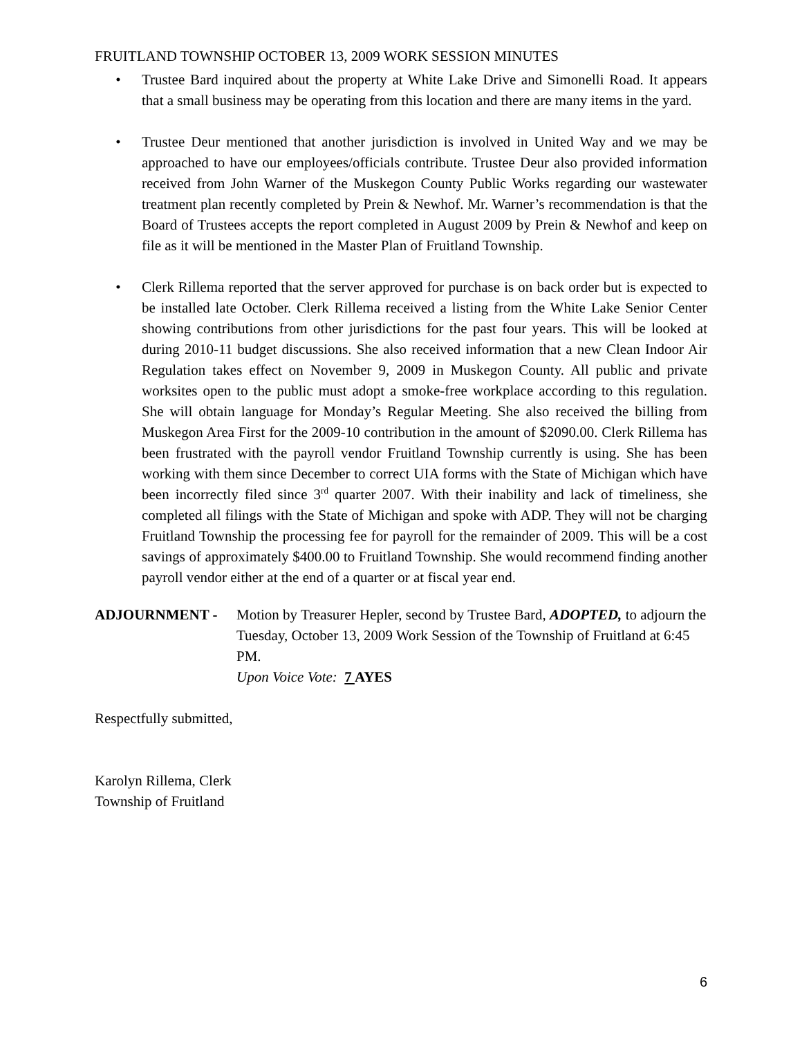FRUITLAND TOWNSHIP OCTOBER 13, 2009 WORK SESSION MINUTES
• Trustee Bard inquired about the property at White Lake Drive and Simonelli Road. It appears that a small business may be operating from this location and there are many items in the yard.
• Trustee Deur mentioned that another jurisdiction is involved in United Way and we may be approached to have our employees/officials contribute. Trustee Deur also provided information received from John Warner of the Muskegon County Public Works regarding our wastewater treatment plan recently completed by Prein & Newhof. Mr. Warner’s recommendation is that the Board of Trustees accepts the report completed in August 2009 by Prein & Newhof and keep on file as it will be mentioned in the Master Plan of Fruitland Township.
• Clerk Rillema reported that the server approved for purchase is on back order but is expected to be installed late October. Clerk Rillema received a listing from the White Lake Senior Center showing contributions from other jurisdictions for the past four years. This will be looked at during 2010-11 budget discussions. She also received information that a new Clean Indoor Air Regulation takes effect on November 9, 2009 in Muskegon County. All public and private worksites open to the public must adopt a smoke-free workplace according to this regulation. She will obtain language for Monday’s Regular Meeting. She also received the billing from Muskegon Area First for the 2009-10 contribution in the amount of $2090.00. Clerk Rillema has been frustrated with the payroll vendor Fruitland Township currently is using. She has been working with them since December to correct UIA forms with the State of Michigan which have been incorrectly filed since 3<sup>rd</sup> quarter 2007. With their inability and lack of timeliness, she completed all filings with the State of Michigan and spoke with ADP. They will not be charging Fruitland Township the processing fee for payroll for the remainder of 2009. This will be a cost savings of approximately $400.00 to Fruitland Township. She would recommend finding another payroll vendor either at the end of a quarter or at fiscal year end.
ADJOURNMENT - Motion by Treasurer Hepler, second by Trustee Bard, ADOPTED, to adjourn the Tuesday, October 13, 2009 Work Session of the Township of Fruitland at 6:45 PM.
Upon Voice Vote: 7 AYES
Respectfully submitted,
Karolyn Rillema, Clerk
Township of Fruitland
6